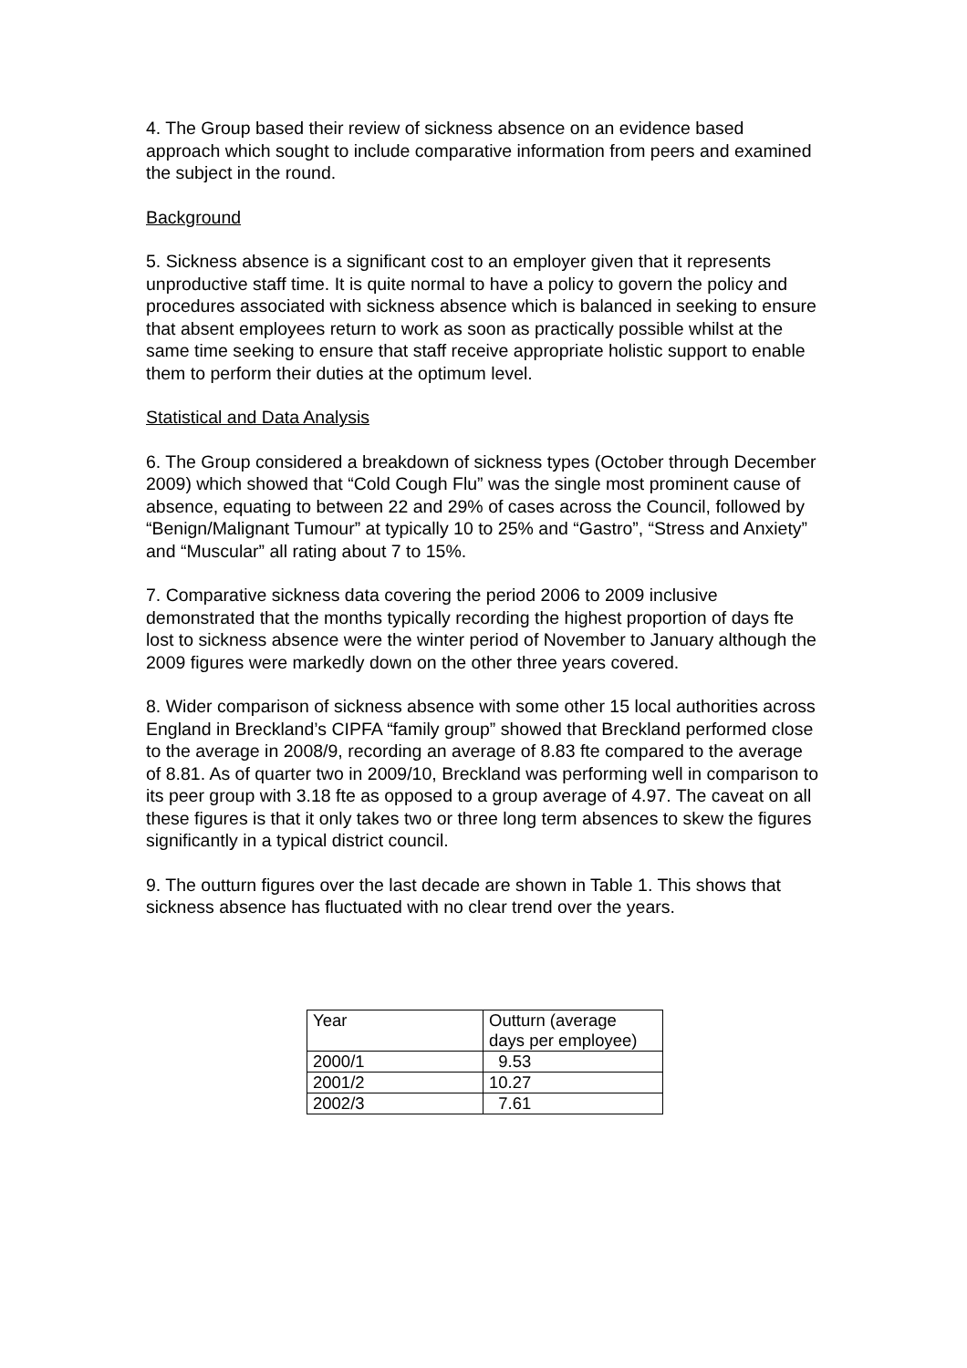4. The Group based their review of sickness absence on an evidence based approach which sought to include comparative information from peers and examined the subject in the round.
Background
5. Sickness absence is a significant cost to an employer given that it represents unproductive staff time. It is quite normal to have a policy to govern the policy and procedures associated with sickness absence which is balanced in seeking to ensure that absent employees return to work as soon as practically possible whilst at the same time seeking to ensure that staff receive appropriate holistic support to enable them to perform their duties at the optimum level.
Statistical and Data Analysis
6. The Group considered a breakdown of sickness types (October through December 2009) which showed that “Cold Cough Flu” was the single most prominent cause of absence, equating to between 22 and 29% of cases across the Council, followed by “Benign/Malignant Tumour” at typically 10 to 25% and “Gastro”, “Stress and Anxiety” and “Muscular” all rating about 7 to 15%.
7. Comparative sickness data covering the period 2006 to 2009 inclusive demonstrated that the months typically recording the highest proportion of days fte lost to sickness absence were the winter period of November to January although the 2009 figures were markedly down on the other three years covered.
8. Wider comparison of sickness absence with some other 15 local authorities across England in Breckland’s CIPFA “family group” showed that Breckland performed close to the average in 2008/9, recording an average of 8.83 fte compared to the average of 8.81. As of quarter two in 2009/10, Breckland was performing well in comparison to its peer group with 3.18 fte as opposed to a group average of 4.97. The caveat on all these figures is that it only takes two or three long term absences to skew the figures significantly in a typical district council.
9. The outturn figures over the last decade are shown in Table 1. This shows that sickness absence has fluctuated with no clear trend over the years.
| Year | Outturn (average days per employee) |
| 2000/1 | 9.53 |
| 2001/2 | 10.27 |
| 2002/3 | 7.61 |